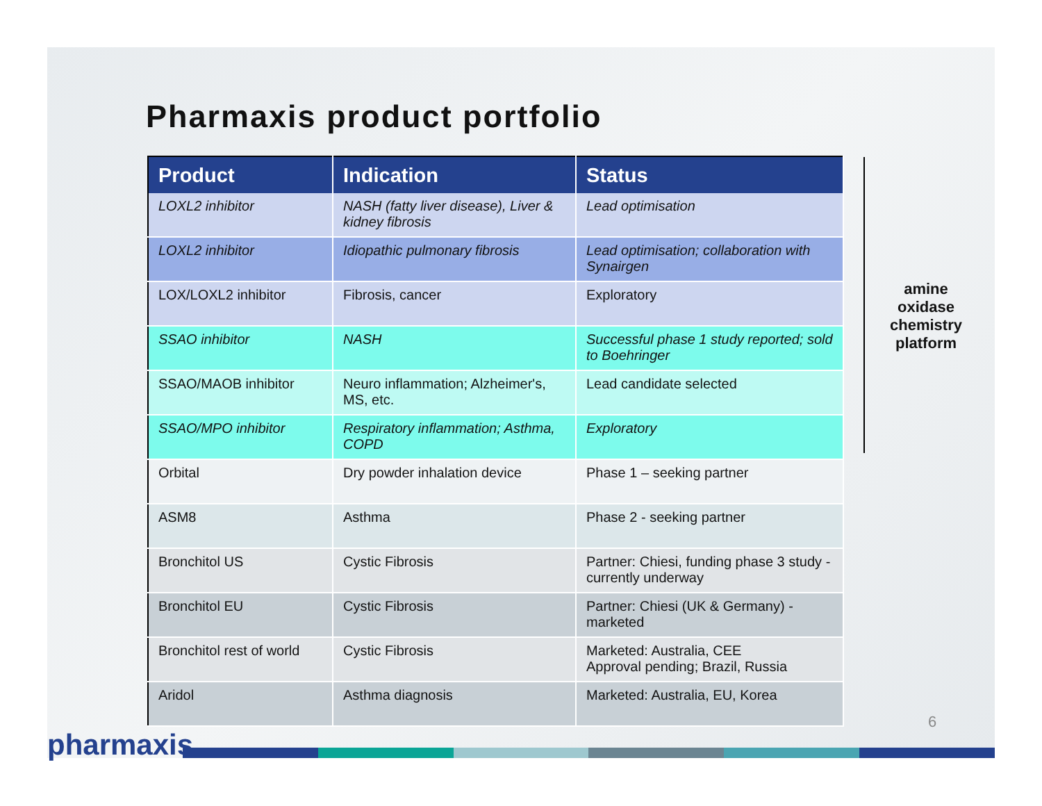Pharmaxis product portfolio
| Product | Indication | Status |
| --- | --- | --- |
| LOXL2 inhibitor | NASH (fatty liver disease), Liver & kidney fibrosis | Lead optimisation |
| LOXL2 inhibitor | Idiopathic pulmonary fibrosis | Lead optimisation; collaboration with Synairgen |
| LOX/LOXL2 inhibitor | Fibrosis, cancer | Exploratory |
| SSAO inhibitor | NASH | Successful phase 1 study reported; sold to Boehringer |
| SSAO/MAOB inhibitor | Neuro inflammation; Alzheimer's, MS, etc. | Lead candidate selected |
| SSAO/MPO inhibitor | Respiratory inflammation; Asthma, COPD | Exploratory |
| Orbital | Dry powder inhalation device | Phase 1 – seeking partner |
| ASM8 | Asthma | Phase 2 - seeking partner |
| Bronchitol US | Cystic Fibrosis | Partner: Chiesi, funding phase 3 study - currently underway |
| Bronchitol EU | Cystic Fibrosis | Partner: Chiesi (UK & Germany) - marketed |
| Bronchitol rest of world | Cystic Fibrosis | Marketed: Australia, CEE Approval pending; Brazil, Russia |
| Aridol | Asthma diagnosis | Marketed: Australia, EU, Korea |
amine oxidase chemistry platform
6
pharmaxis